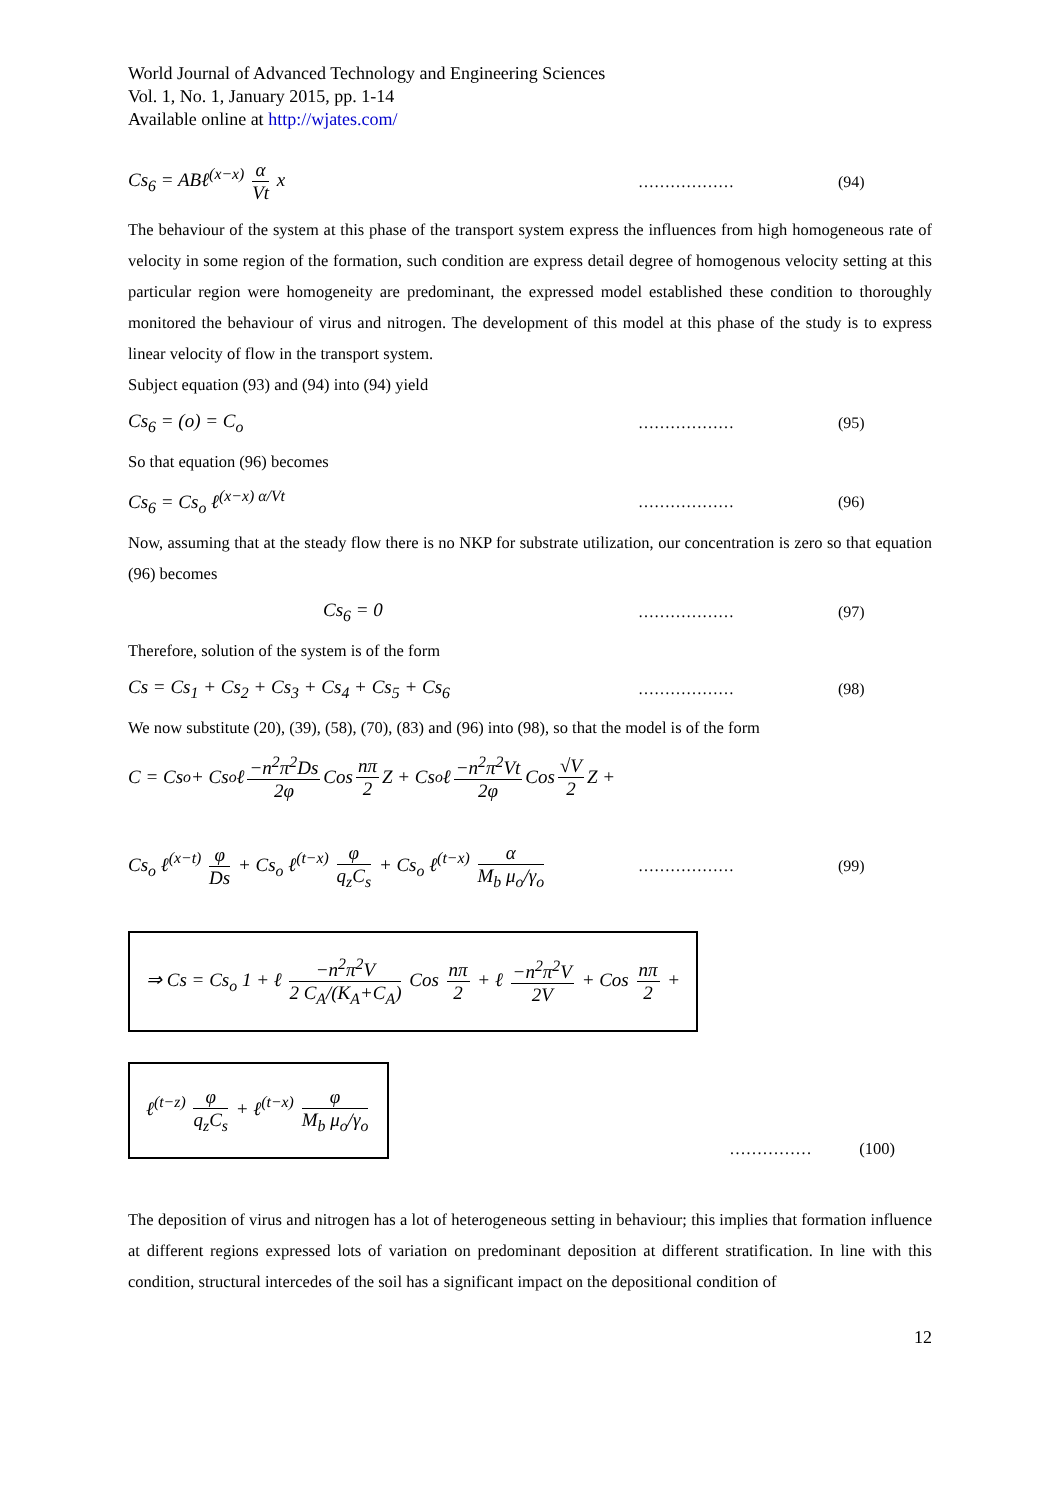World Journal of Advanced Technology and Engineering Sciences
Vol. 1, No. 1, January 2015, pp. 1-14
Available online at http://wjates.com/
Cs<sub>6</sub> = ABℓ<sup>(x−x)</sup> α Vt x ……………… (94)
The behaviour of the system at this phase of the transport system express the influences from high homogeneous rate of velocity in some region of the formation, such condition are express detail degree of homogenous velocity setting at this particular region were homogeneity are predominant, the expressed model established these condition to thoroughly monitored the behaviour of virus and nitrogen. The development of this model at this phase of the study is to express linear velocity of flow in the transport system.
Subject equation (93) and (94) into (94) yield
Cs<sub>6</sub> = (o) = C<sub>o</sub> ……………… (95)
So that equation (96) becomes
Cs<sub>6</sub> = Cs<sub>o</sub> ℓ<sup>(x−x) α/Vt</sup> ……………… (96)
Now, assuming that at the steady flow there is no NKP for substrate utilization, our concentration is zero so that equation (96) becomes
Cs<sub>6</sub> = 0 ……………… (97)
Therefore, solution of the system is of the form
Cs = Cs<sub>1</sub> + Cs<sub>2</sub> + Cs<sub>3</sub> + Cs<sub>4</sub> + Cs<sub>5</sub> + Cs<sub>6</sub> ……………… (98)
We now substitute (20), (39), (58), (70), (83) and (96) into (98), so that the model is of the form
C = Cs<sub>o</sub> + Cs<sub>o</sub> ℓ −n<sup>2</sup>π<sup>2</sup>Ds 2φ Cos nπ 2 Z + Cs<sub>o</sub> ℓ −n<sup>2</sup>π<sup>2</sup>Vt 2φ Cos √V 2 Z +
Cs<sub>o</sub> ℓ<sup>(x−t)</sup> φ Ds + Cs<sub>o</sub> ℓ<sup>(t−x)</sup> φ q<sub>z</sub>C<sub>s</sub> + Cs<sub>o</sub> ℓ<sup>(t−x)</sup> α M<sub>b</sub> μ<sub>o</sub>/γ<sub>o</sub> ……………… (99)
⇒ Cs = Cs<sub>o</sub> 1 + ℓ −n<sup>2</sup>π<sup>2</sup>V 2 C<sub>A</sub>/(K<sub>A</sub>+C<sub>A</sub>) Cos nπ 2 + ℓ −n<sup>2</sup>π<sup>2</sup>V 2V + Cos nπ 2 +
ℓ<sup>(t−z)</sup> φ q<sub>z</sub>C<sub>s</sub> + ℓ<sup>(t−x)</sup> φ M<sub>b</sub> μ<sub>o</sub>/γ<sub>o</sub>
…………… (100)
The deposition of virus and nitrogen has a lot of heterogeneous setting in behaviour; this implies that formation influence at different regions expressed lots of variation on predominant deposition at different stratification. In line with this condition, structural intercedes of the soil has a significant impact on the depositional condition of
12